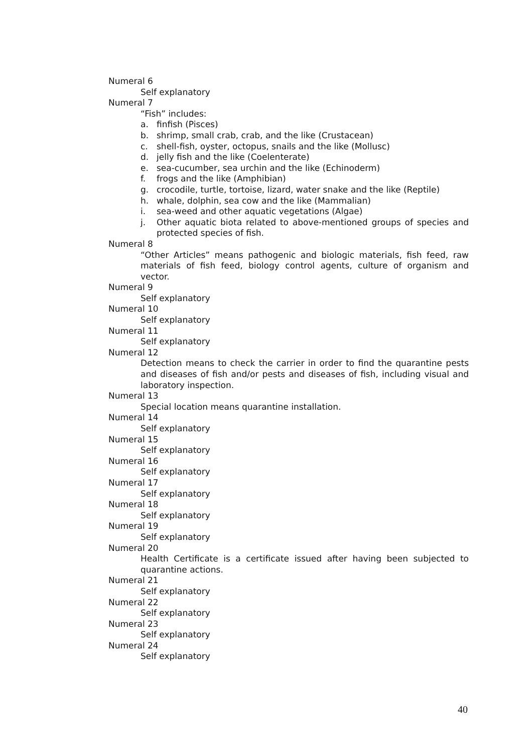Numeral 6
Self explanatory
Numeral 7
“Fish” includes:
a. finfish (Pisces)
b. shrimp, small crab, crab, and the like (Crustacean)
c. shell-fish, oyster, octopus, snails and the like (Mollusc)
d. jelly fish and the like (Coelenterate)
e. sea-cucumber, sea urchin and the like (Echinoderm)
f. frogs and the like (Amphibian)
g. crocodile, turtle, tortoise, lizard, water snake and the like (Reptile)
h. whale, dolphin, sea cow and the like (Mammalian)
i. sea-weed and other aquatic vegetations (Algae)
j. Other aquatic biota related to above-mentioned groups of species and protected species of fish.
Numeral 8
“Other Articles” means pathogenic and biologic materials, fish feed, raw materials of fish feed, biology control agents, culture of organism and vector.
Numeral 9
Self explanatory
Numeral 10
Self explanatory
Numeral 11
Self explanatory
Numeral 12
Detection means to check the carrier in order to find the quarantine pests and diseases of fish and/or pests and diseases of fish, including visual and laboratory inspection.
Numeral 13
Special location means quarantine installation.
Numeral 14
Self explanatory
Numeral 15
Self explanatory
Numeral 16
Self explanatory
Numeral 17
Self explanatory
Numeral 18
Self explanatory
Numeral 19
Self explanatory
Numeral 20
Health Certificate is a certificate issued after having been subjected to quarantine actions.
Numeral 21
Self explanatory
Numeral 22
Self explanatory
Numeral 23
Self explanatory
Numeral 24
Self explanatory
40